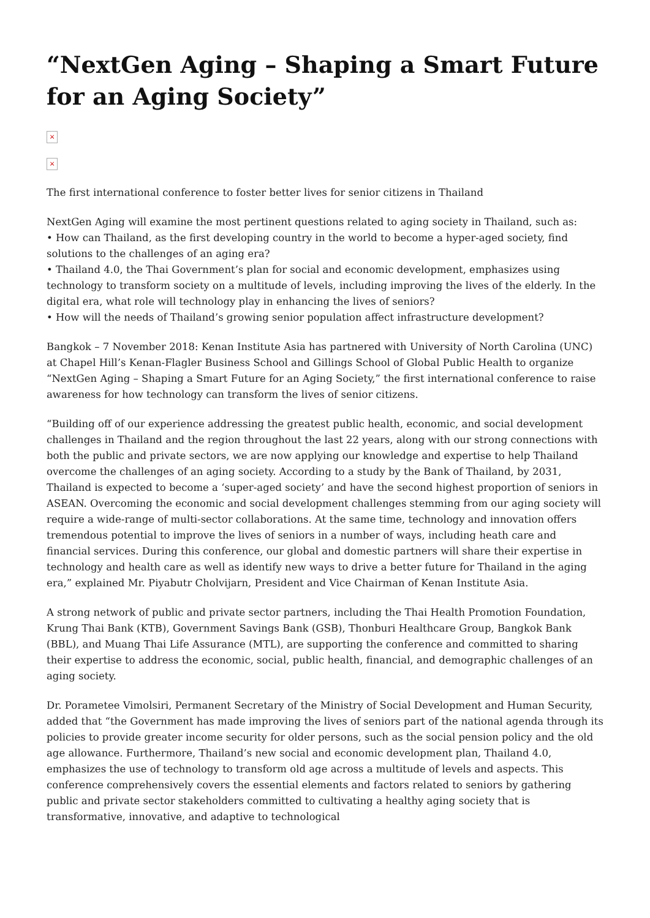“NextGen Aging – Shaping a Smart Future for an Aging Society”
×
×
The first international conference to foster better lives for senior citizens in Thailand
NextGen Aging will examine the most pertinent questions related to aging society in Thailand, such as:
• How can Thailand, as the first developing country in the world to become a hyper-aged society, find solutions to the challenges of an aging era?
• Thailand 4.0, the Thai Government’s plan for social and economic development, emphasizes using technology to transform society on a multitude of levels, including improving the lives of the elderly. In the digital era, what role will technology play in enhancing the lives of seniors?
• How will the needs of Thailand’s growing senior population affect infrastructure development?
Bangkok – 7 November 2018: Kenan Institute Asia has partnered with University of North Carolina (UNC) at Chapel Hill’s Kenan-Flagler Business School and Gillings School of Global Public Health to organize “NextGen Aging – Shaping a Smart Future for an Aging Society,” the first international conference to raise awareness for how technology can transform the lives of senior citizens.
“Building off of our experience addressing the greatest public health, economic, and social development challenges in Thailand and the region throughout the last 22 years, along with our strong connections with both the public and private sectors, we are now applying our knowledge and expertise to help Thailand overcome the challenges of an aging society. According to a study by the Bank of Thailand, by 2031, Thailand is expected to become a ‘super-aged society’ and have the second highest proportion of seniors in ASEAN. Overcoming the economic and social development challenges stemming from our aging society will require a wide-range of multi-sector collaborations. At the same time, technology and innovation offers tremendous potential to improve the lives of seniors in a number of ways, including heath care and financial services. During this conference, our global and domestic partners will share their expertise in technology and health care as well as identify new ways to drive a better future for Thailand in the aging era,” explained Mr. Piyabutr Cholvijarn, President and Vice Chairman of Kenan Institute Asia.
A strong network of public and private sector partners, including the Thai Health Promotion Foundation, Krung Thai Bank (KTB), Government Savings Bank (GSB), Thonburi Healthcare Group, Bangkok Bank (BBL), and Muang Thai Life Assurance (MTL), are supporting the conference and committed to sharing their expertise to address the economic, social, public health, financial, and demographic challenges of an aging society.
Dr. Porametee Vimolsiri, Permanent Secretary of the Ministry of Social Development and Human Security, added that “the Government has made improving the lives of seniors part of the national agenda through its policies to provide greater income security for older persons, such as the social pension policy and the old age allowance. Furthermore, Thailand’s new social and economic development plan, Thailand 4.0, emphasizes the use of technology to transform old age across a multitude of levels and aspects. This conference comprehensively covers the essential elements and factors related to seniors by gathering public and private sector stakeholders committed to cultivating a healthy aging society that is transformative, innovative, and adaptive to technological